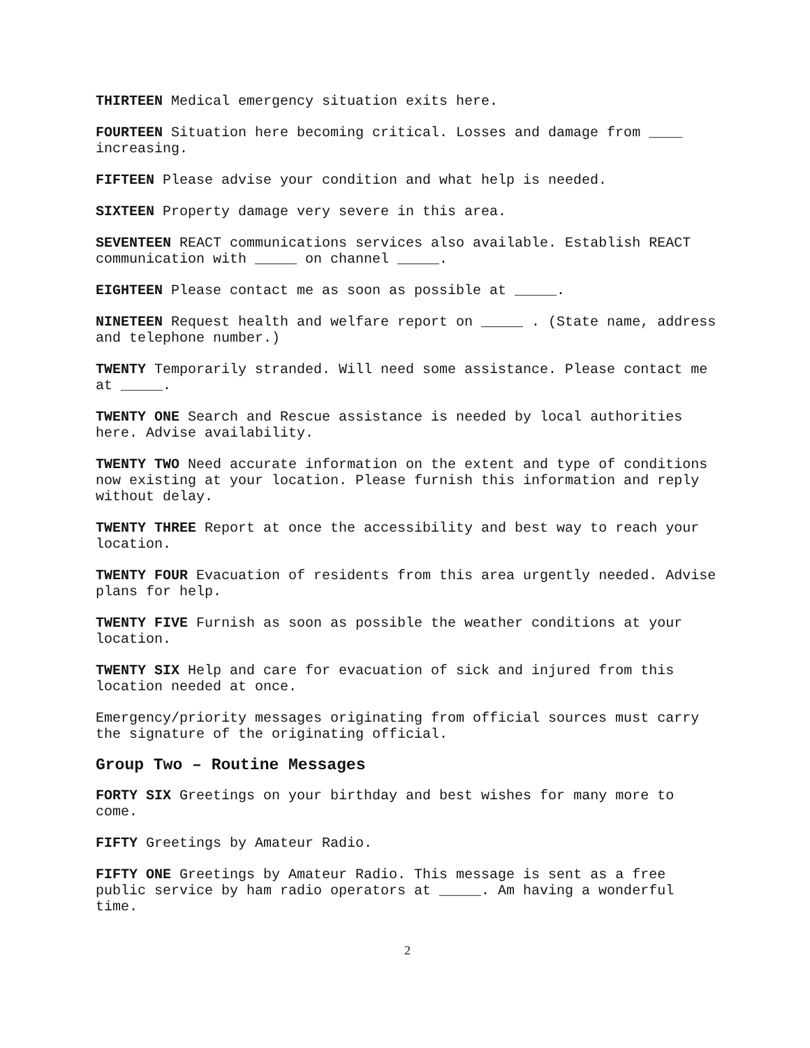THIRTEEN Medical emergency situation exits here.
FOURTEEN Situation here becoming critical. Losses and damage from ____ increasing.
FIFTEEN Please advise your condition and what help is needed.
SIXTEEN Property damage very severe in this area.
SEVENTEEN REACT communications services also available. Establish REACT communication with _____ on channel _____.
EIGHTEEN Please contact me as soon as possible at _____.
NINETEEN Request health and welfare report on _____ . (State name, address and telephone number.)
TWENTY Temporarily stranded. Will need some assistance. Please contact me at _____.
TWENTY ONE Search and Rescue assistance is needed by local authorities here. Advise availability.
TWENTY TWO Need accurate information on the extent and type of conditions now existing at your location. Please furnish this information and reply without delay.
TWENTY THREE Report at once the accessibility and best way to reach your location.
TWENTY FOUR Evacuation of residents from this area urgently needed. Advise plans for help.
TWENTY FIVE Furnish as soon as possible the weather conditions at your location.
TWENTY SIX Help and care for evacuation of sick and injured from this location needed at once.
Emergency/priority messages originating from official sources must carry the signature of the originating official.
Group Two – Routine Messages
FORTY SIX Greetings on your birthday and best wishes for many more to come.
FIFTY Greetings by Amateur Radio.
FIFTY ONE Greetings by Amateur Radio. This message is sent as a free public service by ham radio operators at _____. Am having a wonderful time.
2